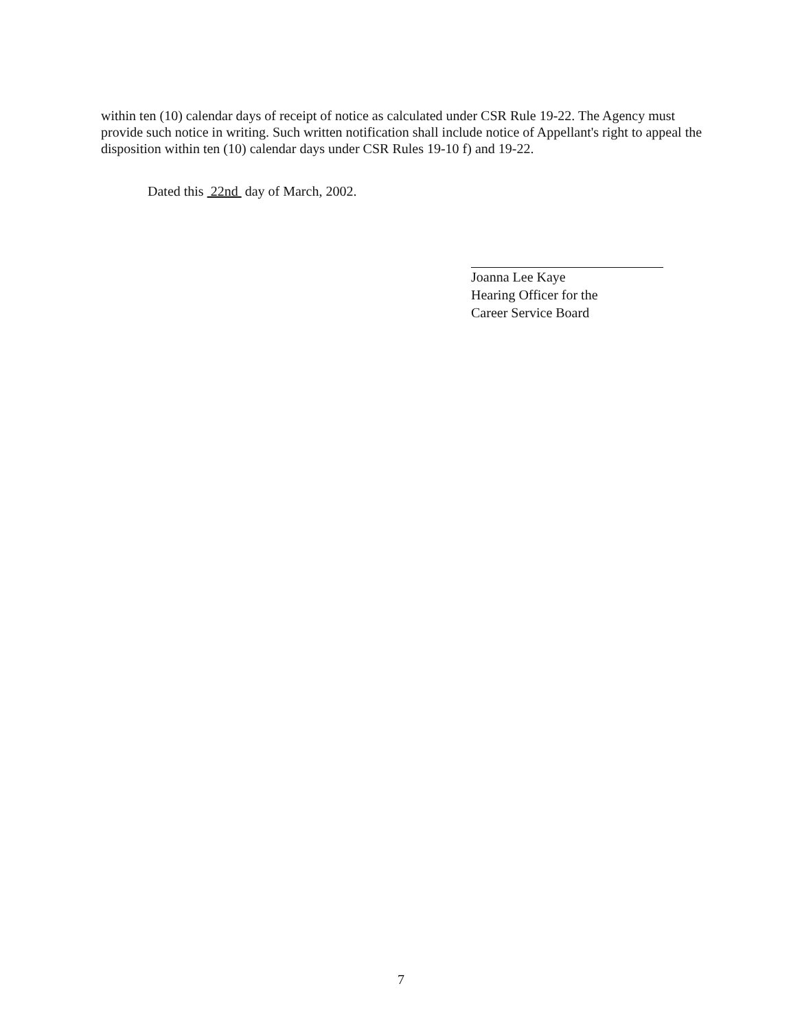within ten (10) calendar days of receipt of notice as calculated under CSR Rule 19-22. The Agency must provide such notice in writing. Such written notification shall include notice of Appellant's right to appeal the disposition within ten (10) calendar days under CSR Rules 19-10 f) and 19-22.
Dated this 22nd day of March, 2002.
Joanna Lee Kaye
Hearing Officer for the
Career Service Board
7